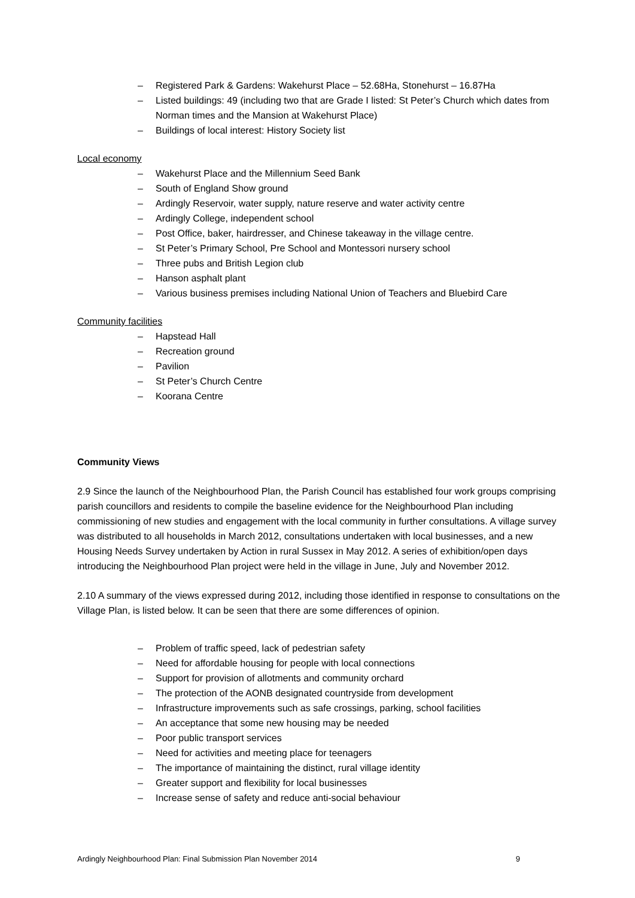– Registered Park & Gardens: Wakehurst Place – 52.68Ha, Stonehurst – 16.87Ha
– Listed buildings: 49 (including two that are Grade I listed: St Peter’s Church which dates from Norman times and the Mansion at Wakehurst Place)
– Buildings of local interest: History Society list
Local economy
– Wakehurst Place and the Millennium Seed Bank
– South of England Show ground
– Ardingly Reservoir, water supply, nature reserve and water activity centre
– Ardingly College, independent school
– Post Office, baker, hairdresser, and Chinese takeaway in the village centre.
– St Peter’s Primary School, Pre School and Montessori nursery school
– Three pubs and British Legion club
– Hanson asphalt plant
– Various business premises including National Union of Teachers and Bluebird Care
Community facilities
– Hapstead Hall
– Recreation ground
– Pavilion
– St Peter’s Church Centre
– Koorana Centre
Community Views
2.9 Since the launch of the Neighbourhood Plan, the Parish Council has established four work groups comprising parish councillors and residents to compile the baseline evidence for the Neighbourhood Plan including commissioning of new studies and engagement with the local community in further consultations. A village survey was distributed to all households in March 2012, consultations undertaken with local businesses, and a new Housing Needs Survey undertaken by Action in rural Sussex in May 2012. A series of exhibition/open days introducing the Neighbourhood Plan project were held in the village in June, July and November 2012.
2.10 A summary of the views expressed during 2012, including those identified in response to consultations on the Village Plan, is listed below. It can be seen that there are some differences of opinion.
– Problem of traffic speed, lack of pedestrian safety
– Need for affordable housing for people with local connections
– Support for provision of allotments and community orchard
– The protection of the AONB designated countryside from development
– Infrastructure improvements such as safe crossings, parking, school facilities
– An acceptance that some new housing may be needed
– Poor public transport services
– Need for activities and meeting place for teenagers
– The importance of maintaining the distinct, rural village identity
– Greater support and flexibility for local businesses
– Increase sense of safety and reduce anti-social behaviour
Ardingly Neighbourhood Plan: Final Submission Plan November 2014 9